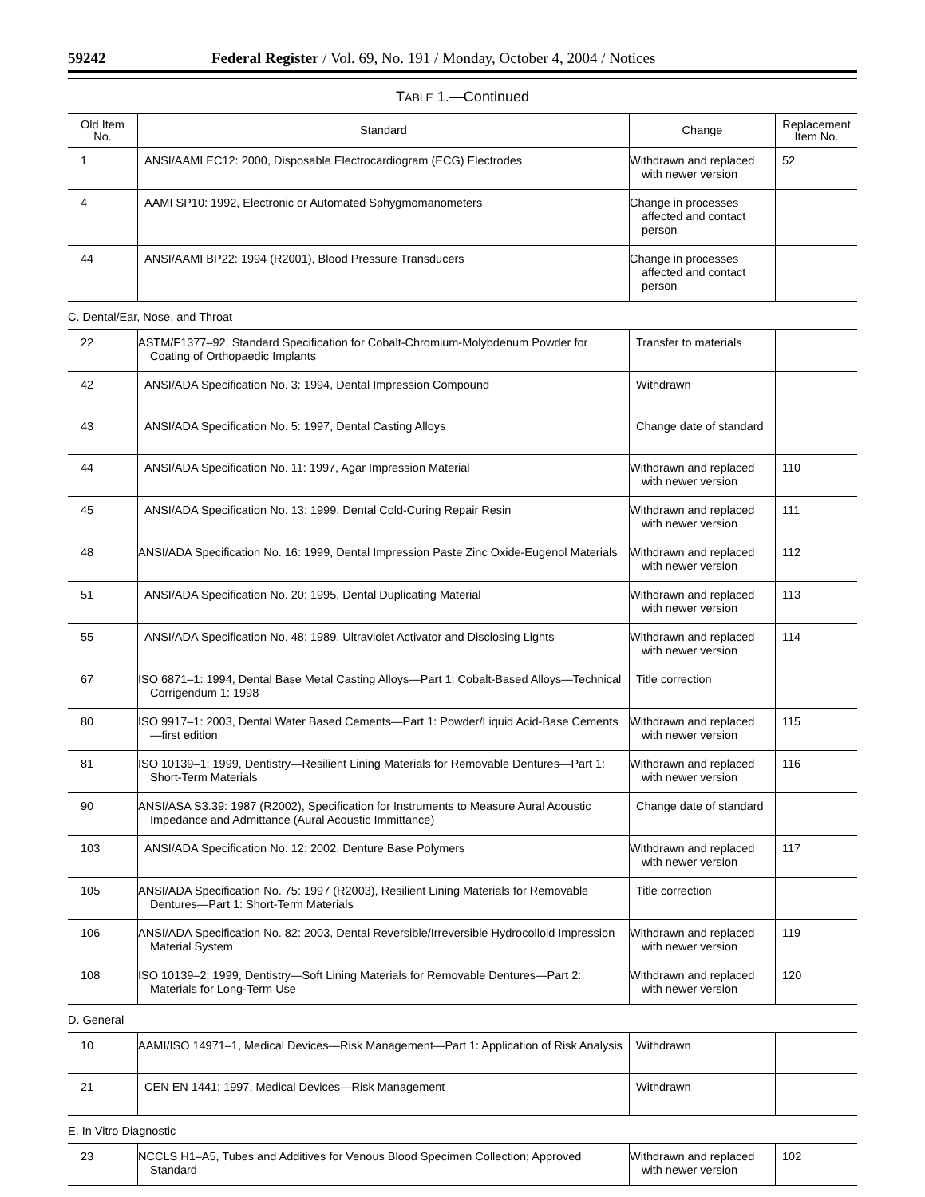59242 Federal Register / Vol. 69, No. 191 / Monday, October 4, 2004 / Notices
TABLE 1.—Continued
| Old Item No. | Standard | Change | Replacement Item No. |
| --- | --- | --- | --- |
| 1 | ANSI/AAMI EC12: 2000, Disposable Electrocardiogram (ECG) Electrodes | Withdrawn and replaced with newer version | 52 |
| 4 | AAMI SP10: 1992, Electronic or Automated Sphygmomanometers | Change in processes affected and contact person | |
| 44 | ANSI/AAMI BP22: 1994 (R2001), Blood Pressure Transducers | Change in processes affected and contact person | |
| C. Dental/Ear, Nose, and Throat | | | |
| 22 | ASTM/F1377–92, Standard Specification for Cobalt-Chromium-Molybdenum Powder for Coating of Orthopaedic Implants | Transfer to materials | |
| 42 | ANSI/ADA Specification No. 3: 1994, Dental Impression Compound | Withdrawn | |
| 43 | ANSI/ADA Specification No. 5: 1997, Dental Casting Alloys | Change date of standard | |
| 44 | ANSI/ADA Specification No. 11: 1997, Agar Impression Material | Withdrawn and replaced with newer version | 110 |
| 45 | ANSI/ADA Specification No. 13: 1999, Dental Cold-Curing Repair Resin | Withdrawn and replaced with newer version | 111 |
| 48 | ANSI/ADA Specification No. 16: 1999, Dental Impression Paste Zinc Oxide-Eugenol Materials | Withdrawn and replaced with newer version | 112 |
| 51 | ANSI/ADA Specification No. 20: 1995, Dental Duplicating Material | Withdrawn and replaced with newer version | 113 |
| 55 | ANSI/ADA Specification No. 48: 1989, Ultraviolet Activator and Disclosing Lights | Withdrawn and replaced with newer version | 114 |
| 67 | ISO 6871–1: 1994, Dental Base Metal Casting Alloys—Part 1: Cobalt-Based Alloys—Technical Corrigendum 1: 1998 | Title correction | |
| 80 | ISO 9917–1: 2003, Dental Water Based Cements—Part 1: Powder/Liquid Acid-Base Cements—first edition | Withdrawn and replaced with newer version | 115 |
| 81 | ISO 10139–1: 1999, Dentistry—Resilient Lining Materials for Removable Dentures—Part 1: Short-Term Materials | Withdrawn and replaced with newer version | 116 |
| 90 | ANSI/ASA S3.39: 1987 (R2002), Specification for Instruments to Measure Aural Acoustic Impedance and Admittance (Aural Acoustic Immittance) | Change date of standard | |
| 103 | ANSI/ADA Specification No. 12: 2002, Denture Base Polymers | Withdrawn and replaced with newer version | 117 |
| 105 | ANSI/ADA Specification No. 75: 1997 (R2003), Resilient Lining Materials for Removable Dentures—Part 1: Short-Term Materials | Title correction | |
| 106 | ANSI/ADA Specification No. 82: 2003, Dental Reversible/Irreversible Hydrocolloid Impression Material System | Withdrawn and replaced with newer version | 119 |
| 108 | ISO 10139–2: 1999, Dentistry—Soft Lining Materials for Removable Dentures—Part 2: Materials for Long-Term Use | Withdrawn and replaced with newer version | 120 |
| D. General | | | |
| 10 | AAMI/ISO 14971–1, Medical Devices—Risk Management—Part 1: Application of Risk Analysis | Withdrawn | |
| 21 | CEN EN 1441: 1997, Medical Devices—Risk Management | Withdrawn | |
| E. In Vitro Diagnostic | | | |
| 23 | NCCLS H1–A5, Tubes and Additives for Venous Blood Specimen Collection; Approved Standard | Withdrawn and replaced with newer version | 102 |